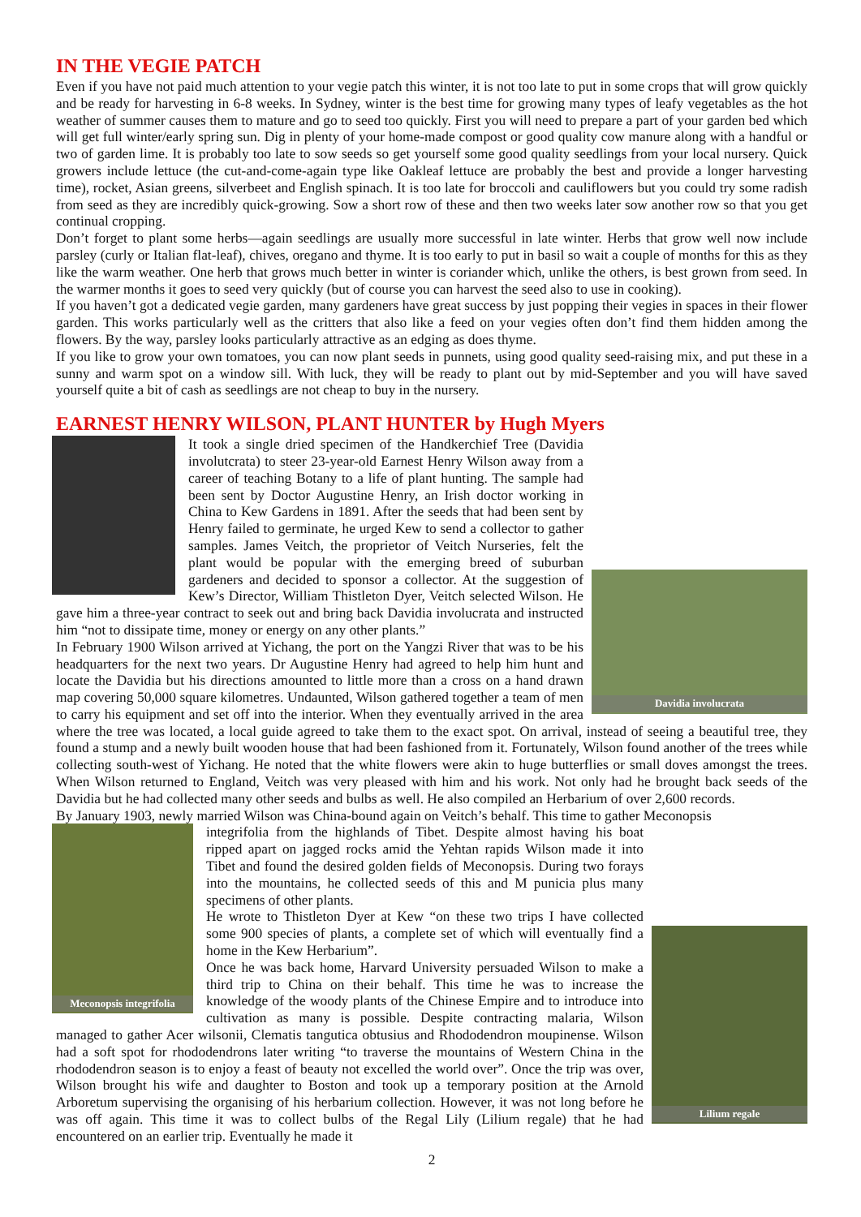IN THE VEGIE PATCH
Even if you have not paid much attention to your vegie patch this winter, it is not too late to put in some crops that will grow quickly and be ready for harvesting in 6-8 weeks. In Sydney, winter is the best time for growing many types of leafy vegetables as the hot weather of summer causes them to mature and go to seed too quickly. First you will need to prepare a part of your garden bed which will get full winter/early spring sun. Dig in plenty of your home-made compost or good quality cow manure along with a handful or two of garden lime. It is probably too late to sow seeds so get yourself some good quality seedlings from your local nursery. Quick growers include lettuce (the cut-and-come-again type like Oakleaf lettuce are probably the best and provide a longer harvesting time), rocket, Asian greens, silverbeet and English spinach. It is too late for broccoli and cauliflowers but you could try some radish from seed as they are incredibly quick-growing. Sow a short row of these and then two weeks later sow another row so that you get continual cropping.
Don’t forget to plant some herbs—again seedlings are usually more successful in late winter. Herbs that grow well now include parsley (curly or Italian flat-leaf), chives, oregano and thyme. It is too early to put in basil so wait a couple of months for this as they like the warm weather. One herb that grows much better in winter is coriander which, unlike the others, is best grown from seed. In the warmer months it goes to seed very quickly (but of course you can harvest the seed also to use in cooking).
If you haven’t got a dedicated vegie garden, many gardeners have great success by just popping their vegies in spaces in their flower garden. This works particularly well as the critters that also like a feed on your vegies often don’t find them hidden among the flowers. By the way, parsley looks particularly attractive as an edging as does thyme.
If you like to grow your own tomatoes, you can now plant seeds in punnets, using good quality seed-raising mix, and put these in a sunny and warm spot on a window sill. With luck, they will be ready to plant out by mid-September and you will have saved yourself quite a bit of cash as seedlings are not cheap to buy in the nursery.
EARNEST HENRY WILSON, PLANT HUNTER by Hugh Myers
Davidia involucrata
It took a single dried specimen of the Handkerchief Tree (Davidia involutcrata) to steer 23-year-old Earnest Henry Wilson away from a career of teaching Botany to a life of plant hunting. The sample had been sent by Doctor Augustine Henry, an Irish doctor working in China to Kew Gardens in 1891. After the seeds that had been sent by Henry failed to germinate, he urged Kew to send a collector to gather samples. James Veitch, the proprietor of Veitch Nurseries, felt the plant would be popular with the emerging breed of suburban gardeners and decided to sponsor a collector. At the suggestion of Kew’s Director, William Thistleton Dyer, Veitch selected Wilson. He gave him a three-year contract to seek out and bring back Davidia involucrata and instructed him “not to dissipate time, money or energy on any other plants.”
In February 1900 Wilson arrived at Yichang, the port on the Yangzi River that was to be his headquarters for the next two years. Dr Augustine Henry had agreed to help him hunt and locate the Davidia but his directions amounted to little more than a cross on a hand drawn map covering 50,000 square kilometres. Undaunted, Wilson gathered together a team of men to carry his equipment and set off into the interior. When they eventually arrived in the area where the tree was located, a local guide agreed to take them to the exact spot. On arrival, instead of seeing a beautiful tree, they found a stump and a newly built wooden house that had been fashioned from it. Fortunately, Wilson found another of the trees while collecting south-west of Yichang. He noted that the white flowers were akin to huge butterflies or small doves amongst the trees. When Wilson returned to England, Veitch was very pleased with him and his work. Not only had he brought back seeds of the Davidia but he had collected many other seeds and bulbs as well. He also compiled an Herbarium of over 2,600 records.
By January 1903, newly married Wilson was China-bound again on Veitch’s behalf. This time to gather Meconopsis
Meconopsis integrifolia
Lilium regale
integrifolia from the highlands of Tibet. Despite almost having his boat ripped apart on jagged rocks amid the Yehtan rapids Wilson made it into Tibet and found the desired golden fields of Meconopsis. During two forays into the mountains, he collected seeds of this and M punicia plus many specimens of other plants.
He wrote to Thistleton Dyer at Kew “on these two trips I have collected some 900 species of plants, a complete set of which will eventually find a home in the Kew Herbarium”.
Once he was back home, Harvard University persuaded Wilson to make a third trip to China on their behalf. This time he was to increase the knowledge of the woody plants of the Chinese Empire and to introduce into cultivation as many is possible. Despite contracting malaria, Wilson managed to gather Acer wilsonii, Clematis tangutica obtusius and Rhododendron moupinense. Wilson had a soft spot for rhododendrons later writing “to traverse the mountains of Western China in the rhododendron season is to enjoy a feast of beauty not excelled the world over”. Once the trip was over, Wilson brought his wife and daughter to Boston and took up a temporary position at the Arnold Arboretum supervising the organising of his herbarium collection. However, it was not long before he was off again. This time it was to collect bulbs of the Regal Lily (Lilium regale) that he had encountered on an earlier trip. Eventually he made it
2